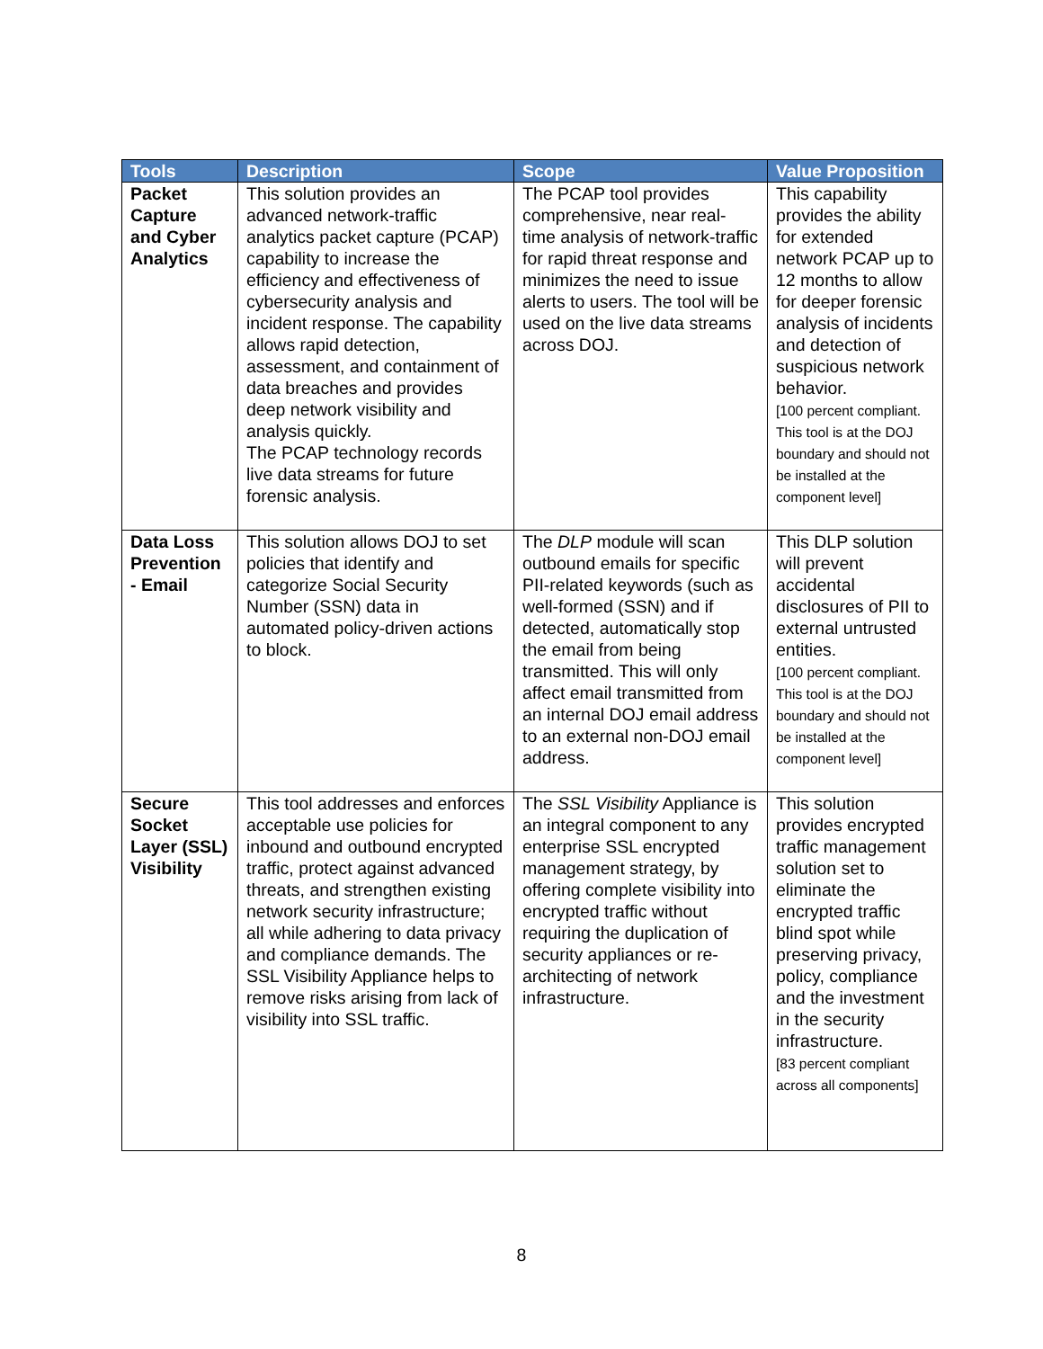| Tools | Description | Scope | Value Proposition |
| --- | --- | --- | --- |
| Packet Capture and Cyber Analytics | This solution provides an advanced network-traffic analytics packet capture (PCAP) capability to increase the efficiency and effectiveness of cybersecurity analysis and incident response. The capability allows rapid detection, assessment, and containment of data breaches and provides deep network visibility and analysis quickly. The PCAP technology records live data streams for future forensic analysis. | The PCAP tool provides comprehensive, near real-time analysis of network-traffic for rapid threat response and minimizes the need to issue alerts to users. The tool will be used on the live data streams across DOJ. | This capability provides the ability for extended network PCAP up to 12 months to allow for deeper forensic analysis of incidents and detection of suspicious network behavior. [100 percent compliant. This tool is at the DOJ boundary and should not be installed at the component level] |
| Data Loss Prevention - Email | This solution allows DOJ to set policies that identify and categorize Social Security Number (SSN) data in automated policy-driven actions to block. | The DLP module will scan outbound emails for specific PII-related keywords (such as well-formed (SSN) and if detected, automatically stop the email from being transmitted. This will only affect email transmitted from an internal DOJ email address to an external non-DOJ email address. | This DLP solution will prevent accidental disclosures of PII to external untrusted entities. [100 percent compliant. This tool is at the DOJ boundary and should not be installed at the component level] |
| Secure Socket Layer (SSL) Visibility | This tool addresses and enforces acceptable use policies for inbound and outbound encrypted traffic, protect against advanced threats, and strengthen existing network security infrastructure; all while adhering to data privacy and compliance demands. The SSL Visibility Appliance helps to remove risks arising from lack of visibility into SSL traffic. | The SSL Visibility Appliance is an integral component to any enterprise SSL encrypted management strategy, by offering complete visibility into encrypted traffic without requiring the duplication of security appliances or re-architecting of network infrastructure. | This solution provides encrypted traffic management solution set to eliminate the encrypted traffic blind spot while preserving privacy, policy, compliance and the investment in the security infrastructure. [83 percent compliant across all components] |
8